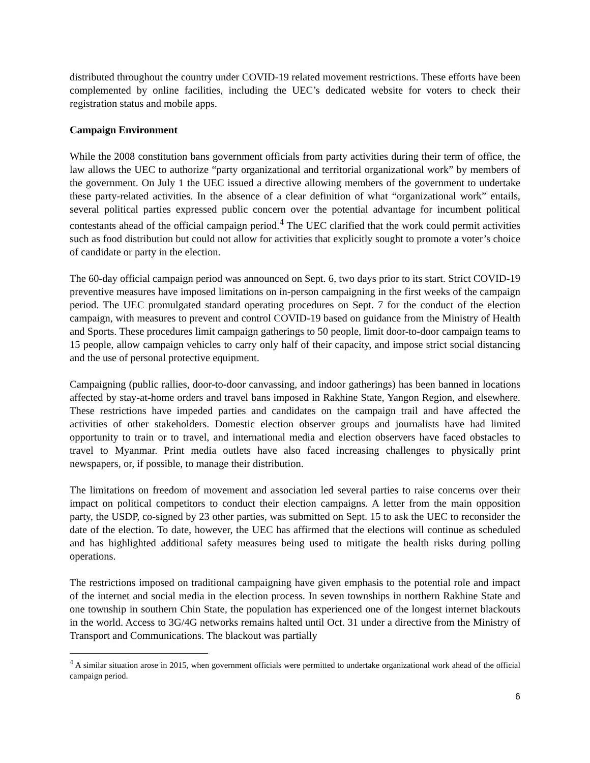distributed throughout the country under COVID-19 related movement restrictions. These efforts have been complemented by online facilities, including the UEC’s dedicated website for voters to check their registration status and mobile apps.
Campaign Environment
While the 2008 constitution bans government officials from party activities during their term of office, the law allows the UEC to authorize “party organizational and territorial organizational work” by members of the government. On July 1 the UEC issued a directive allowing members of the government to undertake these party-related activities. In the absence of a clear definition of what “organizational work” entails, several political parties expressed public concern over the potential advantage for incumbent political contestants ahead of the official campaign period.<sup>4</sup> The UEC clarified that the work could permit activities such as food distribution but could not allow for activities that explicitly sought to promote a voter’s choice of candidate or party in the election.
The 60-day official campaign period was announced on Sept. 6, two days prior to its start. Strict COVID-19 preventive measures have imposed limitations on in-person campaigning in the first weeks of the campaign period. The UEC promulgated standard operating procedures on Sept. 7 for the conduct of the election campaign, with measures to prevent and control COVID-19 based on guidance from the Ministry of Health and Sports. These procedures limit campaign gatherings to 50 people, limit door-to-door campaign teams to 15 people, allow campaign vehicles to carry only half of their capacity, and impose strict social distancing and the use of personal protective equipment.
Campaigning (public rallies, door-to-door canvassing, and indoor gatherings) has been banned in locations affected by stay-at-home orders and travel bans imposed in Rakhine State, Yangon Region, and elsewhere. These restrictions have impeded parties and candidates on the campaign trail and have affected the activities of other stakeholders. Domestic election observer groups and journalists have had limited opportunity to train or to travel, and international media and election observers have faced obstacles to travel to Myanmar. Print media outlets have also faced increasing challenges to physically print newspapers, or, if possible, to manage their distribution.
The limitations on freedom of movement and association led several parties to raise concerns over their impact on political competitors to conduct their election campaigns. A letter from the main opposition party, the USDP, co-signed by 23 other parties, was submitted on Sept. 15 to ask the UEC to reconsider the date of the election. To date, however, the UEC has affirmed that the elections will continue as scheduled and has highlighted additional safety measures being used to mitigate the health risks during polling operations.
The restrictions imposed on traditional campaigning have given emphasis to the potential role and impact of the internet and social media in the election process. In seven townships in northern Rakhine State and one township in southern Chin State, the population has experienced one of the longest internet blackouts in the world. Access to 3G/4G networks remains halted until Oct. 31 under a directive from the Ministry of Transport and Communications. The blackout was partially
<sup>4</sup> A similar situation arose in 2015, when government officials were permitted to undertake organizational work ahead of the official campaign period.
6